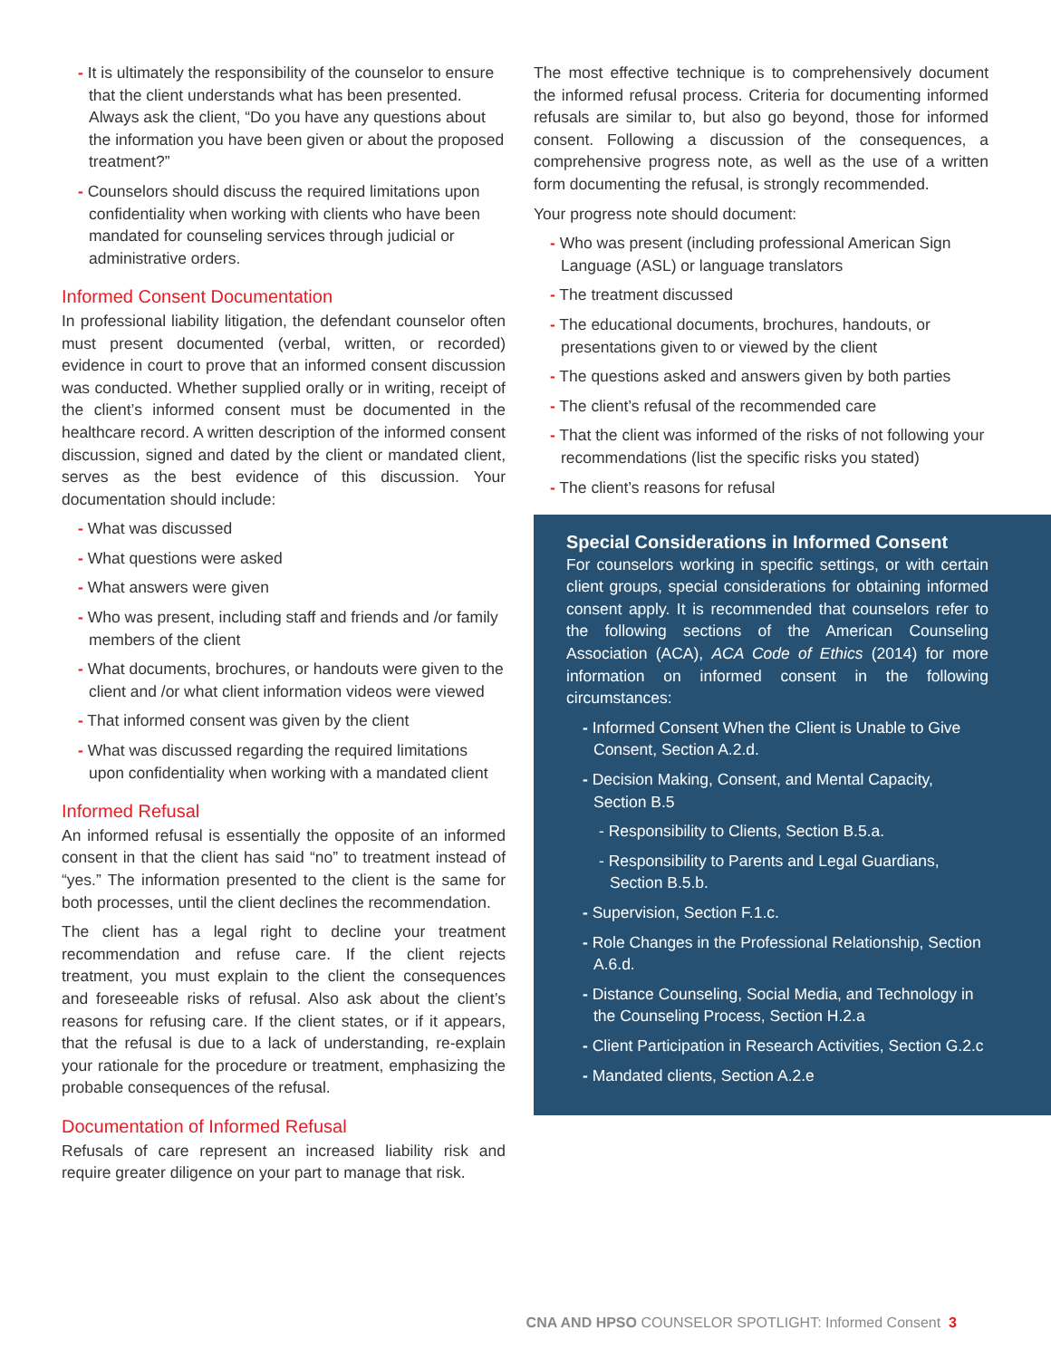- It is ultimately the responsibility of the counselor to ensure that the client understands what has been presented. Always ask the client, “Do you have any questions about the information you have been given or about the proposed treatment?”
- Counselors should discuss the required limitations upon confidentiality when working with clients who have been mandated for counseling services through judicial or administrative orders.
Informed Consent Documentation
In professional liability litigation, the defendant counselor often must present documented (verbal, written, or recorded) evidence in court to prove that an informed consent discussion was conducted. Whether supplied orally or in writing, receipt of the client’s informed consent must be documented in the healthcare record. A written description of the informed consent discussion, signed and dated by the client or mandated client, serves as the best evidence of this discussion. Your documentation should include:
- What was discussed
- What questions were asked
- What answers were given
- Who was present, including staff and friends and /or family members of the client
- What documents, brochures, or handouts were given to the client and /or what client information videos were viewed
- That informed consent was given by the client
- What was discussed regarding the required limitations upon confidentiality when working with a mandated client
Informed Refusal
An informed refusal is essentially the opposite of an informed consent in that the client has said “no” to treatment instead of “yes.” The information presented to the client is the same for both processes, until the client declines the recommendation.
The client has a legal right to decline your treatment recommendation and refuse care. If the client rejects treatment, you must explain to the client the consequences and foreseeable risks of refusal. Also ask about the client’s reasons for refusing care. If the client states, or if it appears, that the refusal is due to a lack of understanding, re-explain your rationale for the procedure or treatment, emphasizing the probable consequences of the refusal.
Documentation of Informed Refusal
Refusals of care represent an increased liability risk and require greater diligence on your part to manage that risk.
The most effective technique is to comprehensively document the informed refusal process. Criteria for documenting informed refusals are similar to, but also go beyond, those for informed consent. Following a discussion of the consequences, a comprehensive progress note, as well as the use of a written form documenting the refusal, is strongly recommended.
Your progress note should document:
- Who was present (including professional American Sign Language (ASL) or language translators
- The treatment discussed
- The educational documents, brochures, handouts, or presentations given to or viewed by the client
- The questions asked and answers given by both parties
- The client’s refusal of the recommended care
- That the client was informed of the risks of not following your recommendations (list the specific risks you stated)
- The client’s reasons for refusal
Special Considerations in Informed Consent
For counselors working in specific settings, or with certain client groups, special considerations for obtaining informed consent apply. It is recommended that counselors refer to the following sections of the American Counseling Association (ACA), ACA Code of Ethics (2014) for more information on informed consent in the following circumstances:
- Informed Consent When the Client is Unable to Give Consent, Section A.2.d.
- Decision Making, Consent, and Mental Capacity, Section B.5
- Responsibility to Clients, Section B.5.a.
- Responsibility to Parents and Legal Guardians, Section B.5.b.
- Supervision, Section F.1.c.
- Role Changes in the Professional Relationship, Section A.6.d.
- Distance Counseling, Social Media, and Technology in the Counseling Process, Section H.2.a
- Client Participation in Research Activities, Section G.2.c
- Mandated clients, Section A.2.e
CNA AND HPSO COUNSELOR SPOTLIGHT: Informed Consent 3